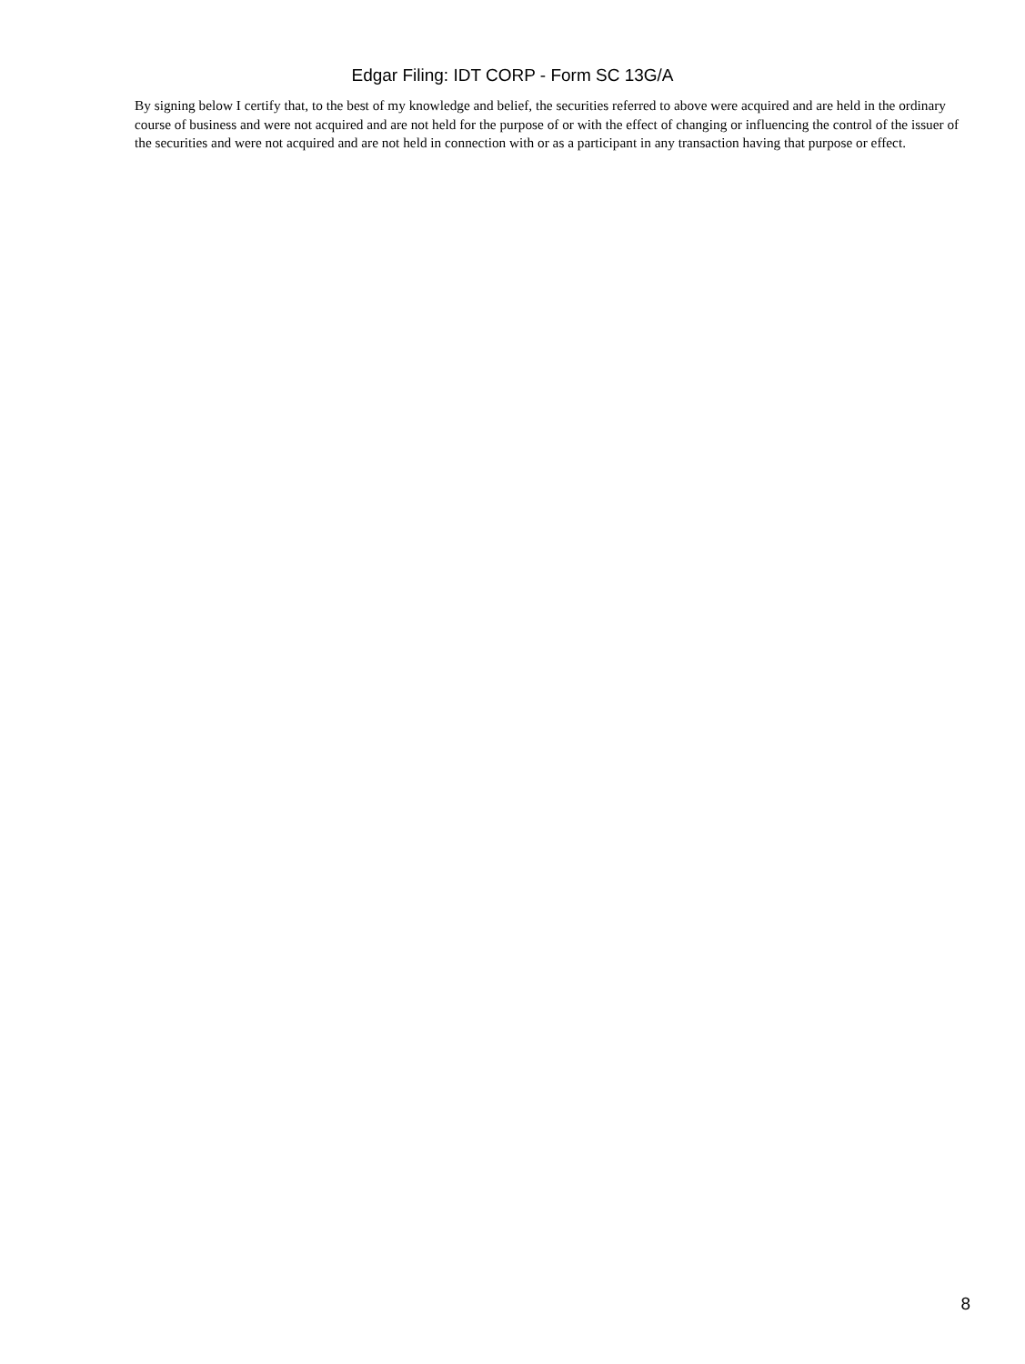Edgar Filing: IDT CORP - Form SC 13G/A
By signing below I certify that, to the best of my knowledge and belief, the securities referred to above were acquired and are held in the ordinary course of business and were not acquired and are not held for the purpose of or with the effect of changing or influencing the control of the issuer of the securities and were not acquired and are not held in connection with or as a participant in any transaction having that purpose or effect.
8